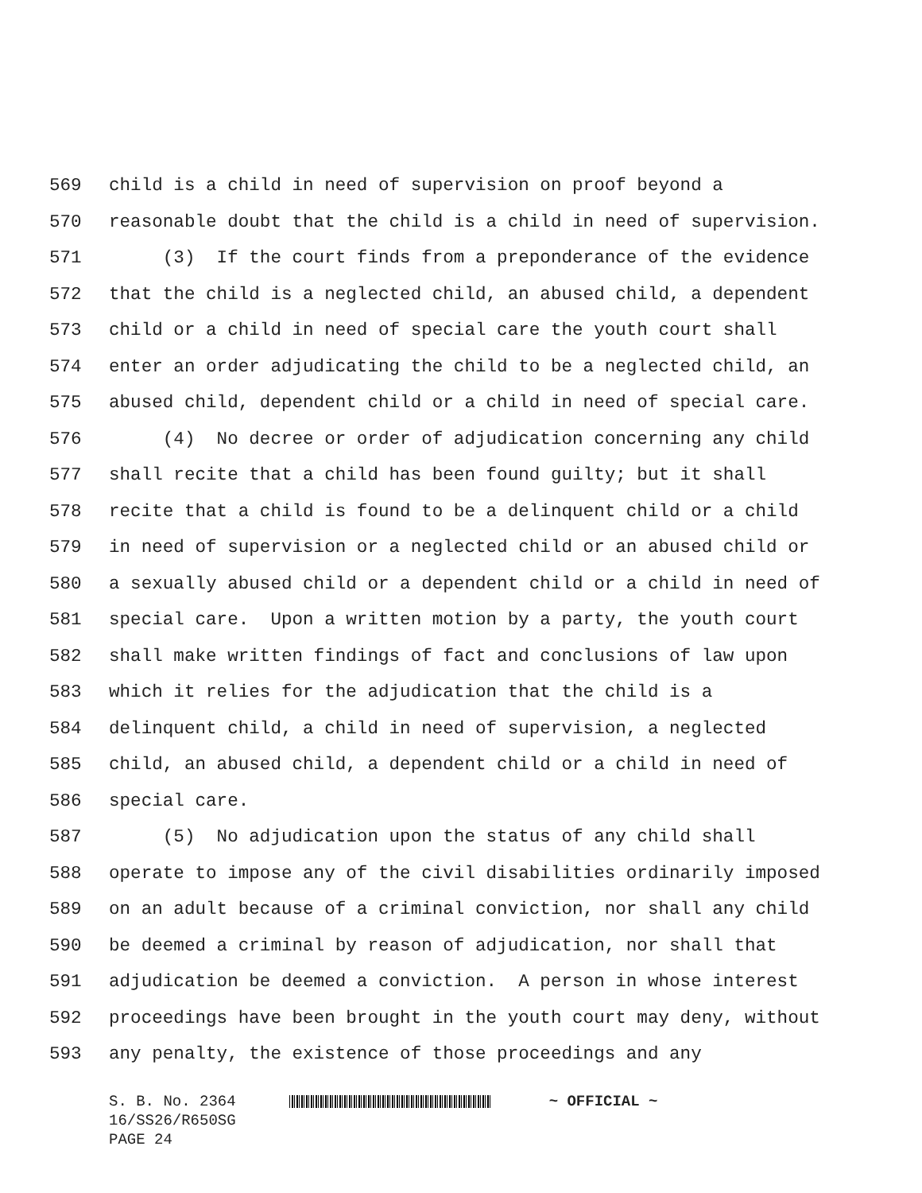569 child is a child in need of supervision on proof beyond a
570 reasonable doubt that the child is a child in need of supervision.
571 (3) If the court finds from a preponderance of the evidence
572 that the child is a neglected child, an abused child, a dependent
573 child or a child in need of special care the youth court shall
574 enter an order adjudicating the child to be a neglected child, an
575 abused child, dependent child or a child in need of special care.
576 (4) No decree or order of adjudication concerning any child
577 shall recite that a child has been found guilty; but it shall
578 recite that a child is found to be a delinquent child or a child
579 in need of supervision or a neglected child or an abused child or
580 a sexually abused child or a dependent child or a child in need of
581 special care. Upon a written motion by a party, the youth court
582 shall make written findings of fact and conclusions of law upon
583 which it relies for the adjudication that the child is a
584 delinquent child, a child in need of supervision, a neglected
585 child, an abused child, a dependent child or a child in need of
586 special care.
587 (5) No adjudication upon the status of any child shall
588 operate to impose any of the civil disabilities ordinarily imposed
589 on an adult because of a criminal conviction, nor shall any child
590 be deemed a criminal by reason of adjudication, nor shall that
591 adjudication be deemed a conviction. A person in whose interest
592 proceedings have been brought in the youth court may deny, without
593 any penalty, the existence of those proceedings and any
S. B. No. 2364 ~ OFFICIAL ~
16/SS26/R650SG
PAGE 24